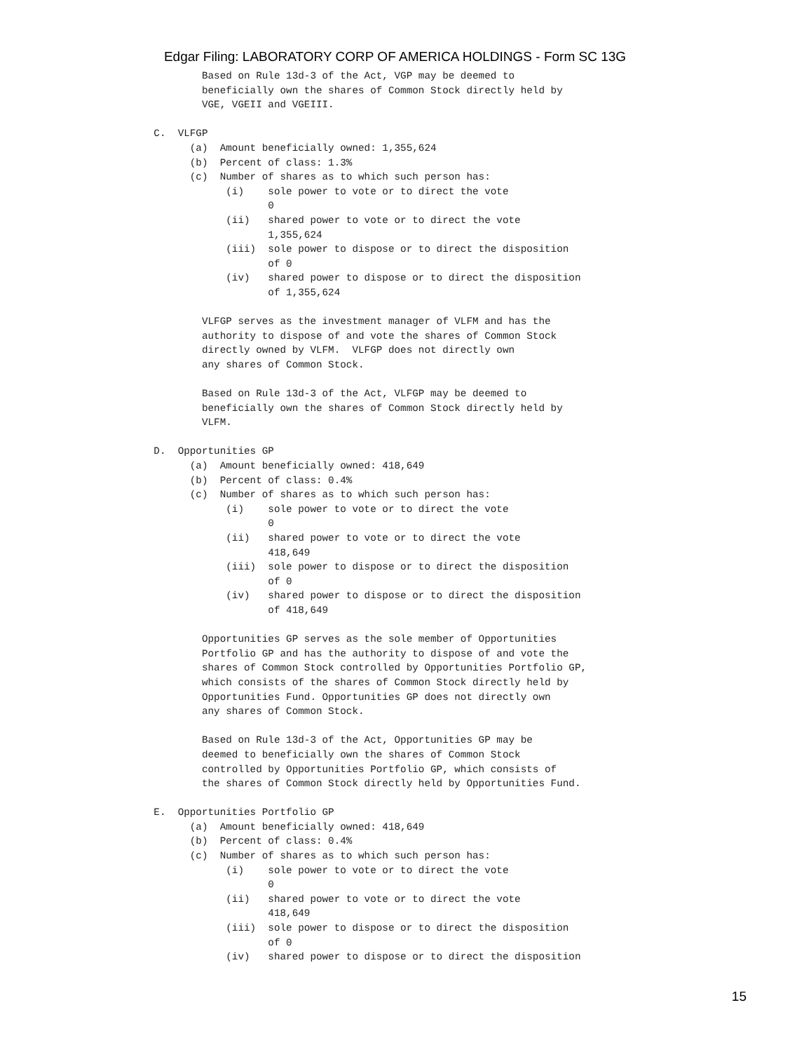Edgar Filing: LABORATORY CORP OF AMERICA HOLDINGS - Form SC 13G
            Based on Rule 13d-3 of the Act, VGP may be deemed to
            beneficially own the shares of Common Stock directly held by
            VGE, VGEII and VGEIII.

    C.  VLFGP
          (a)  Amount beneficially owned: 1,355,624
          (b)  Percent of class: 1.3%
          (c)  Number of shares as to which such person has:
                (i)    sole power to vote or to direct the vote
                       0
                (ii)   shared power to vote or to direct the vote
                       1,355,624
                (iii)  sole power to dispose or to direct the disposition
                       of 0
                (iv)   shared power to dispose or to direct the disposition
                       of 1,355,624

            VLFGP serves as the investment manager of VLFM and has the
            authority to dispose of and vote the shares of Common Stock
            directly owned by VLFM.  VLFGP does not directly own
            any shares of Common Stock.

            Based on Rule 13d-3 of the Act, VLFGP may be deemed to
            beneficially own the shares of Common Stock directly held by
            VLFM.

    D.  Opportunities GP
          (a)  Amount beneficially owned: 418,649
          (b)  Percent of class: 0.4%
          (c)  Number of shares as to which such person has:
                (i)    sole power to vote or to direct the vote
                       0
                (ii)   shared power to vote or to direct the vote
                       418,649
                (iii)  sole power to dispose or to direct the disposition
                       of 0
                (iv)   shared power to dispose or to direct the disposition
                       of 418,649

            Opportunities GP serves as the sole member of Opportunities
            Portfolio GP and has the authority to dispose of and vote the
            shares of Common Stock controlled by Opportunities Portfolio GP,
            which consists of the shares of Common Stock directly held by
            Opportunities Fund. Opportunities GP does not directly own
            any shares of Common Stock.

            Based on Rule 13d-3 of the Act, Opportunities GP may be
            deemed to beneficially own the shares of Common Stock
            controlled by Opportunities Portfolio GP, which consists of
            the shares of Common Stock directly held by Opportunities Fund.

    E.  Opportunities Portfolio GP
          (a)  Amount beneficially owned: 418,649
          (b)  Percent of class: 0.4%
          (c)  Number of shares as to which such person has:
                (i)    sole power to vote or to direct the vote
                       0
                (ii)   shared power to vote or to direct the vote
                       418,649
                (iii)  sole power to dispose or to direct the disposition
                       of 0
                (iv)   shared power to dispose or to direct the disposition
15